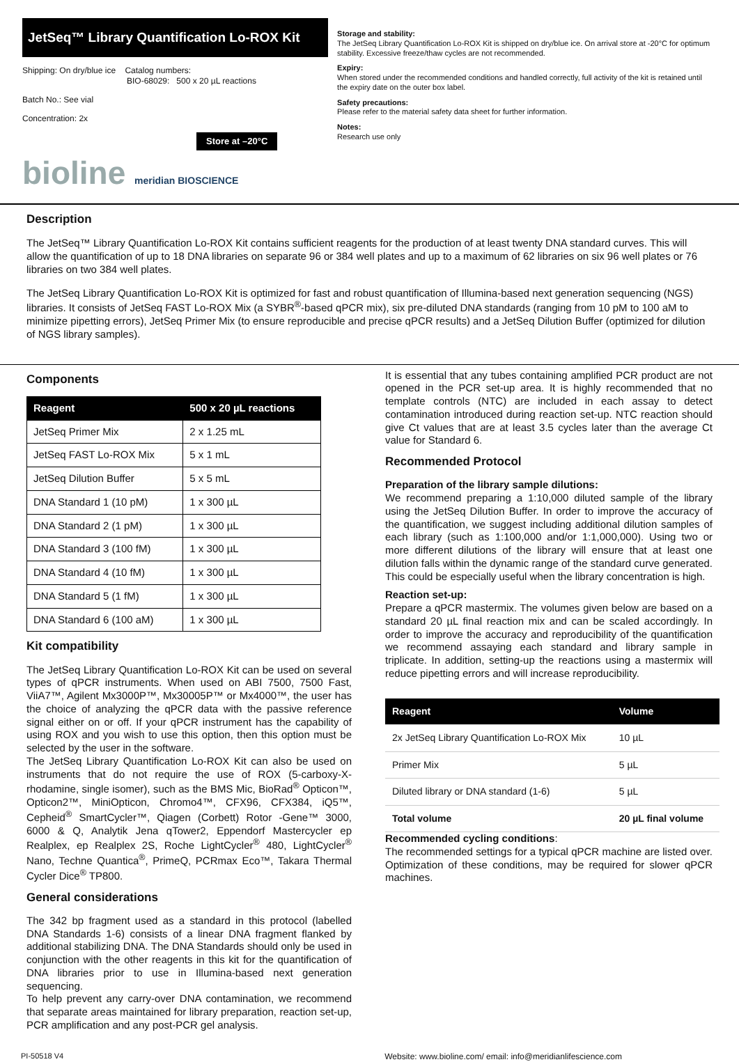JetSeq™ Library Quantification Lo-ROX Kit
Shipping: On dry/blue ice Catalog numbers:
BIO-68029: 500 x 20 µL reactions
Batch No.: See vial
Concentration: 2x
Store at –20°C
bioline meridian BIOSCIENCE
Storage and stability:
The JetSeq Library Quantification Lo-ROX Kit is shipped on dry/blue ice. On arrival store at -20°C for optimum stability. Excessive freeze/thaw cycles are not recommended.
Expiry:
When stored under the recommended conditions and handled correctly, full activity of the kit is retained until the expiry date on the outer box label.
Safety precautions:
Please refer to the material safety data sheet for further information.
Notes:
Research use only
Description
The JetSeq™ Library Quantification Lo-ROX Kit contains sufficient reagents for the production of at least twenty DNA standard curves. This will allow the quantification of up to 18 DNA libraries on separate 96 or 384 well plates and up to a maximum of 62 libraries on six 96 well plates or 76 libraries on two 384 well plates.
The JetSeq Library Quantification Lo-ROX Kit is optimized for fast and robust quantification of Illumina-based next generation sequencing (NGS) libraries. It consists of JetSeq FAST Lo-ROX Mix (a SYBR<sup>®</sup>-based qPCR mix), six pre-diluted DNA standards (ranging from 10 pM to 100 aM to minimize pipetting errors), JetSeq Primer Mix (to ensure reproducible and precise qPCR results) and a JetSeq Dilution Buffer (optimized for dilution of NGS library samples).
Components
| Reagent | 500 x 20 µL reactions |
| --- | --- |
| JetSeq Primer Mix | 2 x 1.25 mL |
| JetSeq FAST Lo-ROX Mix | 5 x 1 mL |
| JetSeq Dilution Buffer | 5 x 5 mL |
| DNA Standard 1 (10 pM) | 1 x 300 µL |
| DNA Standard 2 (1 pM) | 1 x 300 µL |
| DNA Standard 3 (100 fM) | 1 x 300 µL |
| DNA Standard 4 (10 fM) | 1 x 300 µL |
| DNA Standard 5 (1 fM) | 1 x 300 µL |
| DNA Standard 6 (100 aM) | 1 x 300 µL |
Kit compatibility
The JetSeq Library Quantification Lo-ROX Kit can be used on several types of qPCR instruments. When used on ABI 7500, 7500 Fast, ViiA7™, Agilent Mx3000P™, Mx30005P™ or Mx4000™, the user has the choice of analyzing the qPCR data with the passive reference signal either on or off. If your qPCR instrument has the capability of using ROX and you wish to use this option, then this option must be selected by the user in the software.
The JetSeq Library Quantification Lo-ROX Kit can also be used on instruments that do not require the use of ROX (5-carboxy-X-rhodamine, single isomer), such as the BMS Mic, BioRad<sup>®</sup> Opticon™, Opticon2™, MiniOpticon, Chromo4™, CFX96, CFX384, iQ5™, Cepheid<sup>®</sup> SmartCycler™, Qiagen (Corbett) Rotor -Gene™ 3000, 6000 & Q, Analytik Jena qTower2, Eppendorf Mastercycler ep Realplex, ep Realplex 2S, Roche LightCycler<sup>®</sup> 480, LightCycler<sup>®</sup> Nano, Techne Quantica<sup>®</sup>, PrimeQ, PCRmax Eco™, Takara Thermal Cycler Dice<sup>®</sup> TP800.
General considerations
The 342 bp fragment used as a standard in this protocol (labelled DNA Standards 1-6) consists of a linear DNA fragment flanked by additional stabilizing DNA. The DNA Standards should only be used in conjunction with the other reagents in this kit for the quantification of DNA libraries prior to use in Illumina-based next generation sequencing.
To help prevent any carry-over DNA contamination, we recommend that separate areas maintained for library preparation, reaction set-up, PCR amplification and any post-PCR gel analysis.
It is essential that any tubes containing amplified PCR product are not opened in the PCR set-up area. It is highly recommended that no template controls (NTC) are included in each assay to detect contamination introduced during reaction set-up. NTC reaction should give Ct values that are at least 3.5 cycles later than the average Ct value for Standard 6.
Recommended Protocol
Preparation of the library sample dilutions:
We recommend preparing a 1:10,000 diluted sample of the library using the JetSeq Dilution Buffer. In order to improve the accuracy of the quantification, we suggest including additional dilution samples of each library (such as 1:100,000 and/or 1:1,000,000). Using two or more different dilutions of the library will ensure that at least one dilution falls within the dynamic range of the standard curve generated. This could be especially useful when the library concentration is high.
Reaction set-up:
Prepare a qPCR mastermix. The volumes given below are based on a standard 20 µL final reaction mix and can be scaled accordingly. In order to improve the accuracy and reproducibility of the quantification we recommend assaying each standard and library sample in triplicate. In addition, setting-up the reactions using a mastermix will reduce pipetting errors and will increase reproducibility.
| Reagent | Volume |
| --- | --- |
| 2x JetSeq Library Quantification Lo-ROX Mix | 10 µL |
| Primer Mix | 5 µL |
| Diluted library or DNA standard (1-6) | 5 µL |
| Total volume | 20 µL final volume |
Recommended cycling conditions:
The recommended settings for a typical qPCR machine are listed over. Optimization of these conditions, may be required for slower qPCR machines.
PI-50518 V4 Website: www.bioline.com/ email: info@meridianlifescience.com